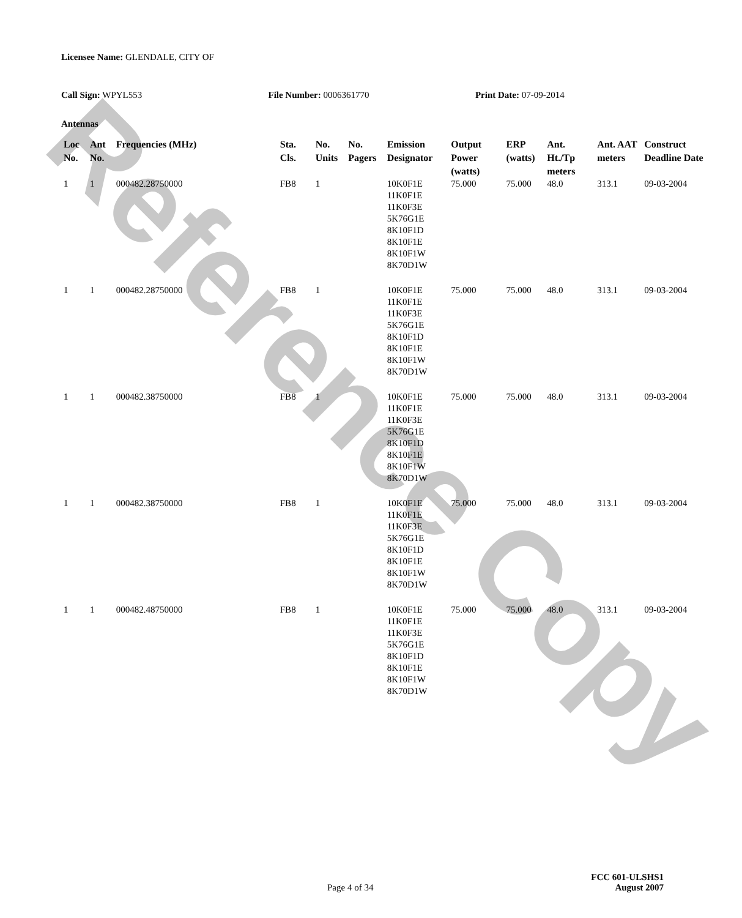Reference Copy
Licensee Name: GLENDALE, CITY OF
Call Sign: WPYL553 File Number: 0006361770 Print Date: 07-09-2014
Antennas
| Loc No. | Ant No. | Frequencies (MHz) | Sta. Cls. | No. Units | No. Pagers | Emission Designator | Output Power (watts) | ERP (watts) | Ant. Ht./Tp meters | Ant. AAT meters | Construct Deadline Date |
| --- | --- | --- | --- | --- | --- | --- | --- | --- | --- | --- | --- |
| 1 | 1 | 000482.28750000 | FB8 | 1 | | 10K0F1E 11K0F1E 11K0F3E 5K76G1E 8K10F1D 8K10F1E 8K10F1W 8K70D1W | 75.000 | 75.000 | 48.0 | 313.1 | 09-03-2004 |
| 1 | 1 | 000482.28750000 | FB8 | 1 | | 10K0F1E 11K0F1E 11K0F3E 5K76G1E 8K10F1D 8K10F1E 8K10F1W 8K70D1W | 75.000 | 75.000 | 48.0 | 313.1 | 09-03-2004 |
| 1 | 1 | 000482.38750000 | FB8 | 1 | | 10K0F1E 11K0F1E 11K0F3E 5K76G1E 8K10F1D 8K10F1E 8K10F1W 8K70D1W | 75.000 | 75.000 | 48.0 | 313.1 | 09-03-2004 |
| 1 | 1 | 000482.38750000 | FB8 | 1 | | 10K0F1E 11K0F1E 11K0F3E 5K76G1E 8K10F1D 8K10F1E 8K10F1W 8K70D1W | 75.000 | 75.000 | 48.0 | 313.1 | 09-03-2004 |
| 1 | 1 | 000482.48750000 | FB8 | 1 | | 10K0F1E 11K0F1E 11K0F3E 5K76G1E 8K10F1D 8K10F1E 8K10F1W 8K70D1W | 75.000 | 75.000 | 48.0 | 313.1 | 09-03-2004 |
FCC 601-ULSHS1
Page 4 of 34 August 2007